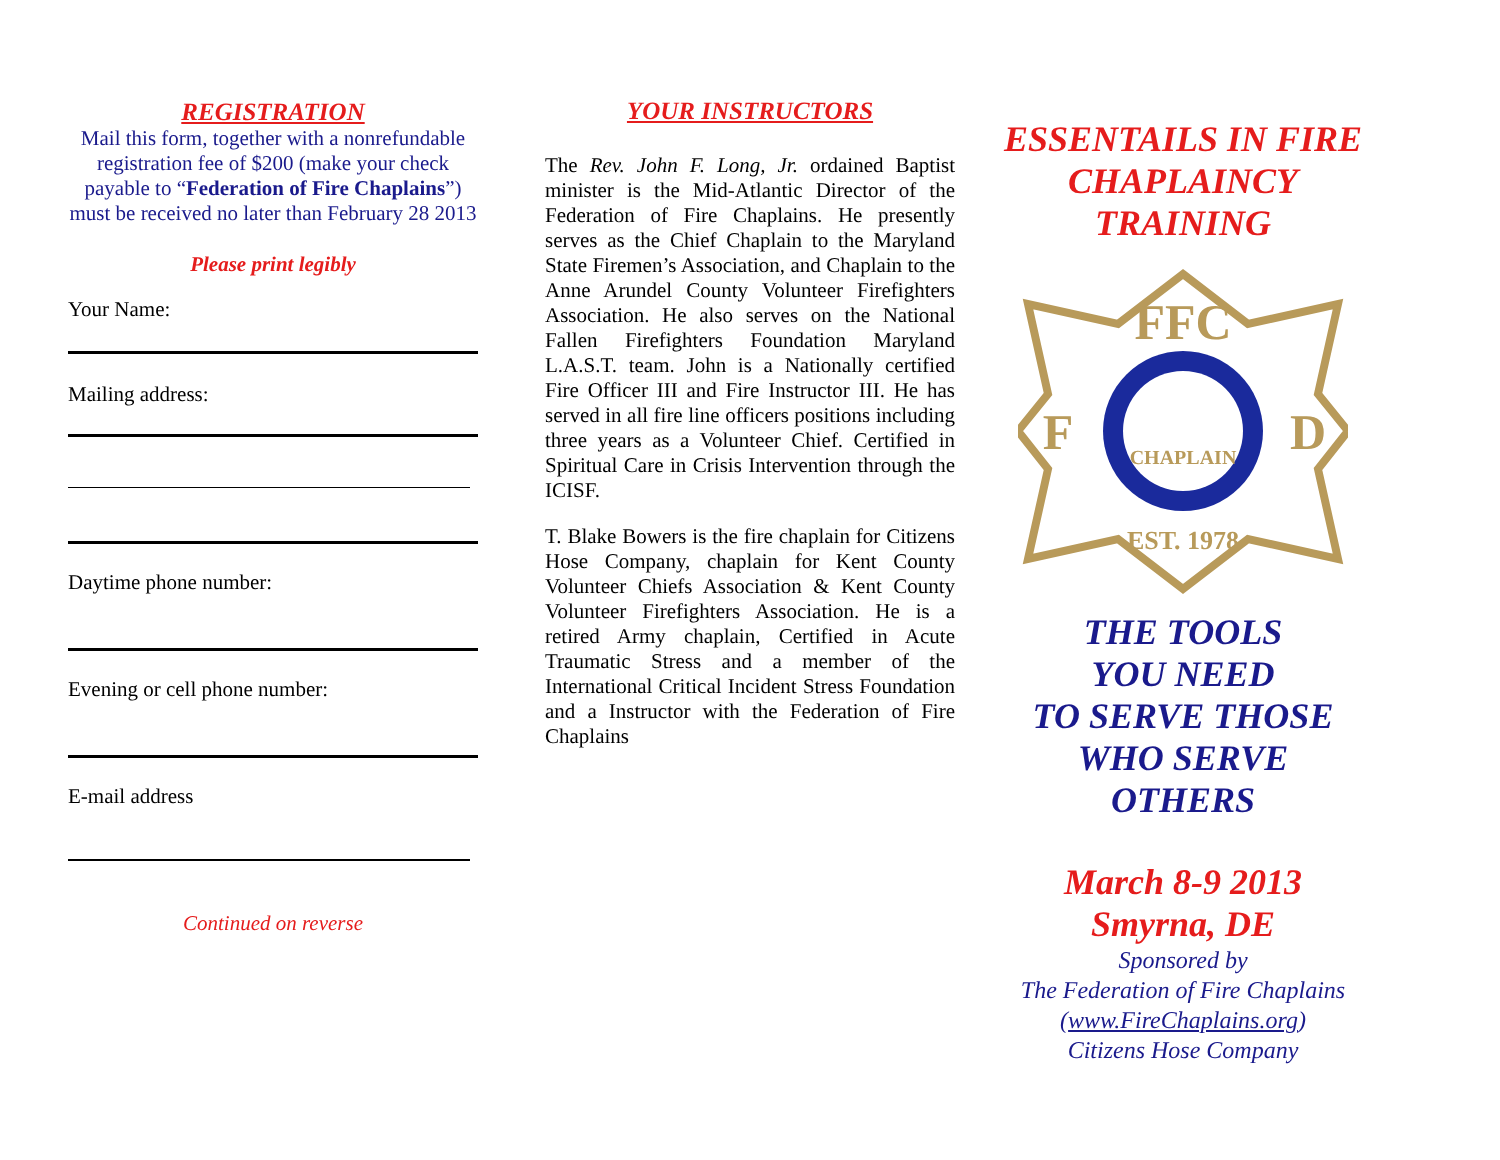REGISTRATION
Mail this form, together with a nonrefundable registration fee of $200 (make your check payable to “Federation of Fire Chaplains”) must be received no later than February 28 2013
Please print legibly
Your Name:
Mailing address:
Daytime phone number:
Evening or cell phone number:
E-mail address
Continued on reverse
YOUR INSTRUCTORS
The Rev. John F. Long, Jr. ordained Baptist minister is the Mid-Atlantic Director of the Federation of Fire Chaplains. He presently serves as the Chief Chaplain to the Maryland State Firemen’s Association, and Chaplain to the Anne Arundel County Volunteer Firefighters Association. He also serves on the National Fallen Firefighters Foundation Maryland L.A.S.T. team. John is a Nationally certified Fire Officer III and Fire Instructor III. He has served in all fire line officers positions including three years as a Volunteer Chief. Certified in Spiritual Care in Crisis Intervention through the ICISF.
T. Blake Bowers is the fire chaplain for Citizens Hose Company, chaplain for Kent County Volunteer Chiefs Association & Kent County Volunteer Firefighters Association. He is a retired Army chaplain, Certified in Acute Traumatic Stress and a member of the International Critical Incident Stress Foundation and a Instructor with the Federation of Fire Chaplains
ESSENTAILS IN FIRE CHAPLAINCY TRAINING
FFC
F
D
CHAPLAIN
EST. 1978
THE TOOLS
YOU NEED
TO SERVE THOSE
WHO SERVE
OTHERS
March 8-9 2013
Smyrna, DE
Sponsored by
The Federation of Fire Chaplains
(www.FireChaplains.org)
Citizens Hose Company